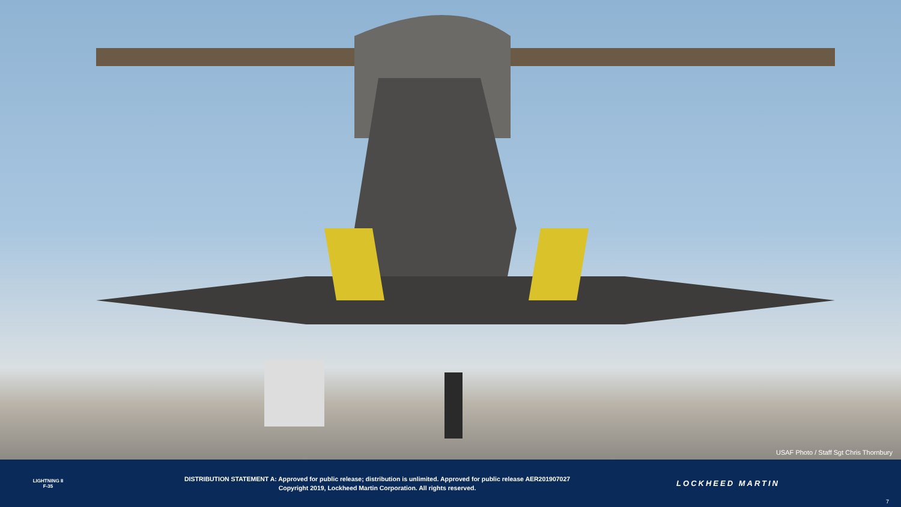USAF Photo / Staff Sgt Chris Thornbury
LIGHTNING II
F-35
DISTRIBUTION STATEMENT A: Approved for public release; distribution is unlimited. Approved for public release AER201907027
Copyright 2019, Lockheed Martin Corporation. All rights reserved.
LOCKHEED MARTIN
7